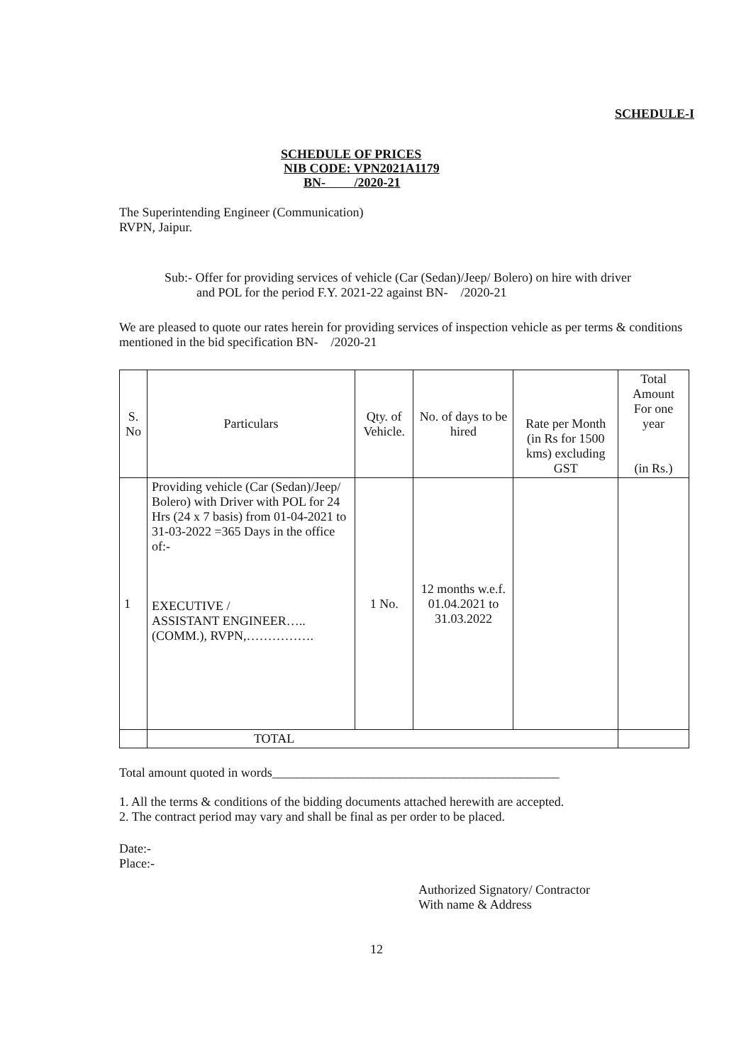SCHEDULE-I
SCHEDULE OF PRICES
NIB CODE: VPN2021A1179
BN- /2020-21
The Superintending Engineer (Communication)
RVPN, Jaipur.
Sub:- Offer for providing services of vehicle (Car (Sedan)/Jeep/ Bolero) on hire with driver
and POL for the period F.Y. 2021-22 against BN- /2020-21
We are pleased to quote our rates herein for providing services of inspection vehicle as per terms & conditions mentioned in the bid specification BN- /2020-21
| S. No | Particulars | Qty. of Vehicle. | No. of days to be hired | Rate per Month (in Rs for 1500 kms) excluding GST | Total Amount For one year (in Rs.) |
| --- | --- | --- | --- | --- | --- |
| 1 | Providing vehicle (Car (Sedan)/Jeep/ Bolero) with Driver with POL for 24 Hrs (24 x 7 basis) from 01-04-2021 to 31-03-2022 =365 Days in the office of:- EXECUTIVE / ASSISTANT ENGINEER….. (COMM.), RVPN,……………. | 1 No. | 12 months w.e.f. 01.04.2021 to 31.03.2022 | | |
| | TOTAL | | | | |
Total amount quoted in words_____________________________________________
1. All the terms & conditions of the bidding documents attached herewith are accepted.
2. The contract period may vary and shall be final as per order to be placed.
Date:-
Place:-
Authorized Signatory/ Contractor
With name & Address
12